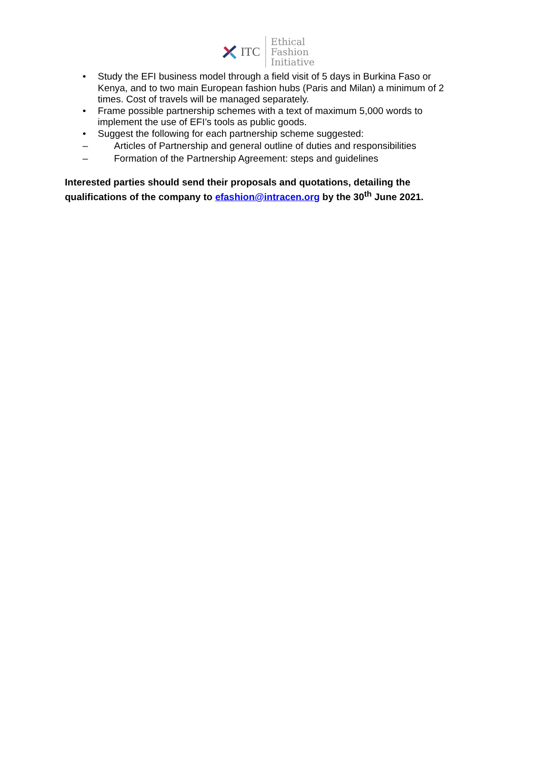ITC
Ethical
Fashion
Initiative
• Study the EFI business model through a field visit of 5 days in Burkina Faso or Kenya, and to two main European fashion hubs (Paris and Milan) a minimum of 2 times. Cost of travels will be managed separately.
• Frame possible partnership schemes with a text of maximum 5,000 words to implement the use of EFI’s tools as public goods.
• Suggest the following for each partnership scheme suggested:
– Articles of Partnership and general outline of duties and responsibilities
– Formation of the Partnership Agreement: steps and guidelines
Interested parties should send their proposals and quotations, detailing the qualifications of the company to efashion@intracen.org by the 30<sup>th</sup> June 2021.